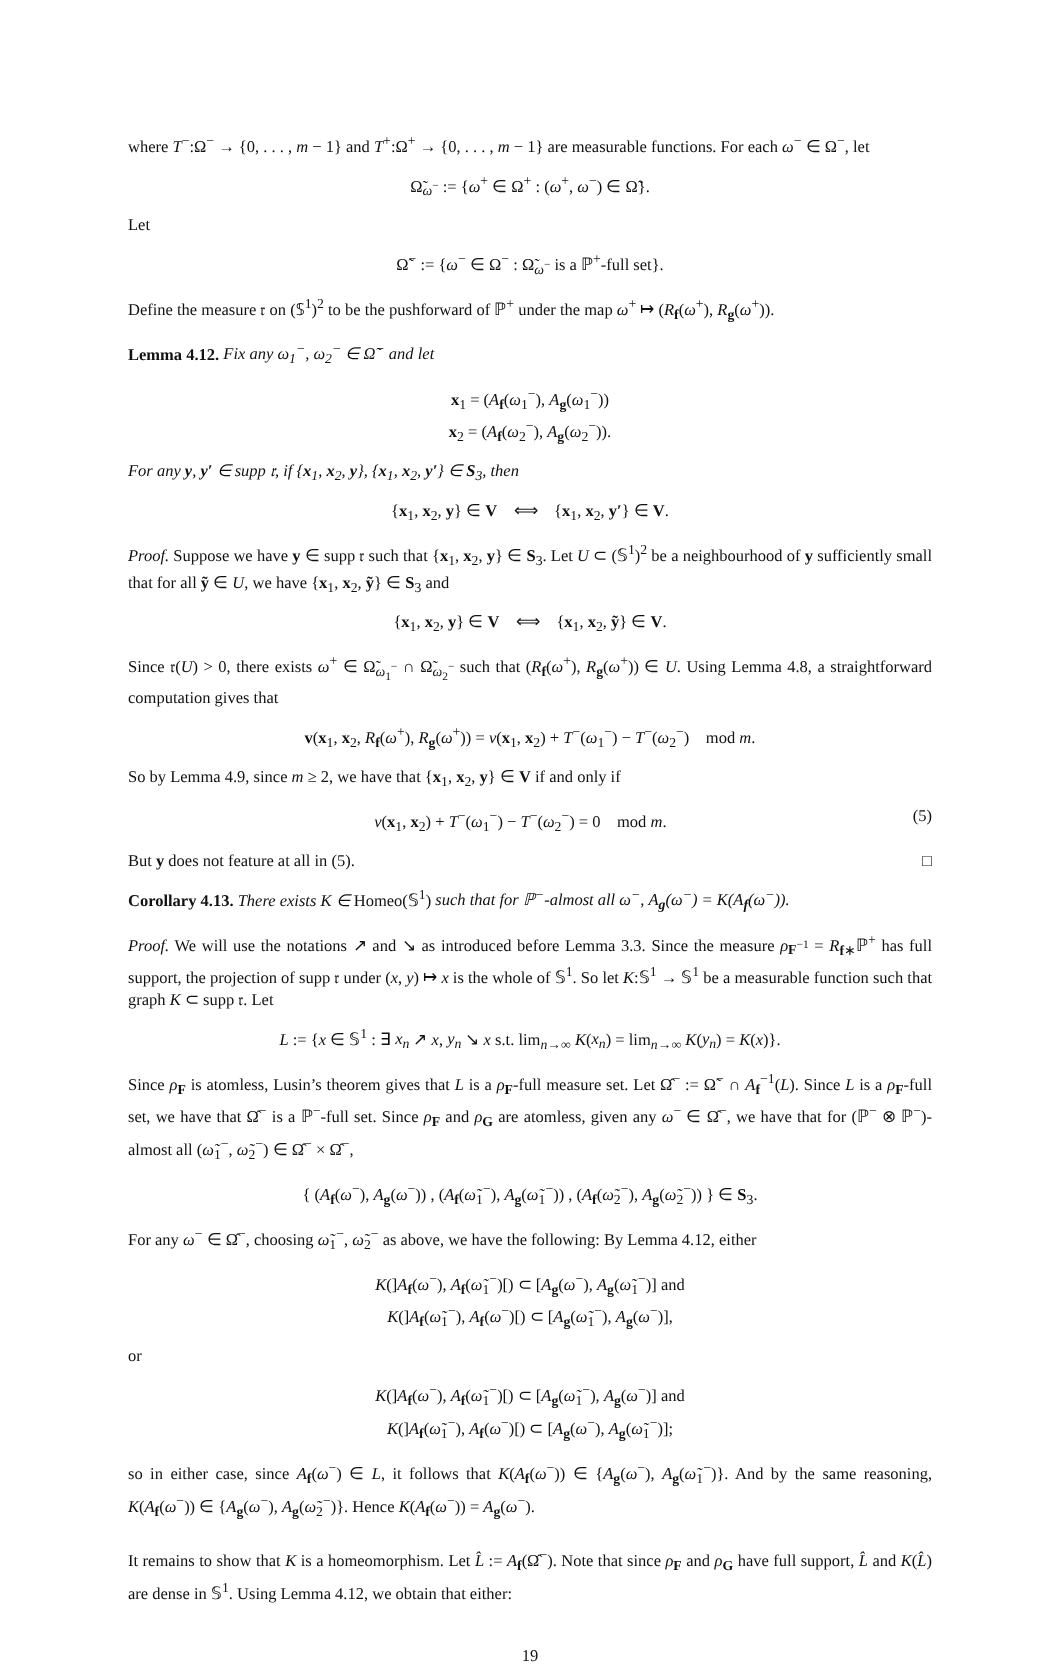where T<sup>−</sup>:Ω<sup>−</sup> → {0, . . . , m − 1} and T<sup>+</sup>:Ω<sup>+</sup> → {0, . . . , m − 1} are measurable functions. For each ω<sup>−</sup> ∈ Ω<sup>−</sup>, let
Ω̃<sub>ω<sup>−</sup></sub> := {ω<sup>+</sup> ∈ Ω<sup>+</sup> : (ω<sup>+</sup>, ω<sup>−</sup>) ∈ Ω̃}.
Let
Ω̃<sup>−</sup> := {ω<sup>−</sup> ∈ Ω<sup>−</sup> : Ω̃<sub>ω<sup>−</sup></sub> is a ℙ<sup>+</sup>-full set}.
Define the measure 𝔯 on (𝕊<sup>1</sup>)<sup>2</sup> to be the pushforward of ℙ<sup>+</sup> under the map ω<sup>+</sup> ↦ (R<sub>f</sub>(ω<sup>+</sup>), R<sub>g</sub>(ω<sup>+</sup>)).
Lemma 4.12. Fix any ω<sub>1</sub><sup>−</sup>, ω<sub>2</sub><sup>−</sup> ∈ Ω̃<sup>−</sup> and let
x<sub>1</sub> = (A<sub>f</sub>(ω<sub>1</sub><sup>−</sup>), A<sub>g</sub>(ω<sub>1</sub><sup>−</sup>))
x<sub>2</sub> = (A<sub>f</sub>(ω<sub>2</sub><sup>−</sup>), A<sub>g</sub>(ω<sub>2</sub><sup>−</sup>)).
For any y, y′ ∈ supp 𝔯, if {x<sub>1</sub>, x<sub>2</sub>, y}, {x<sub>1</sub>, x<sub>2</sub>, y′} ∈ S<sub>3</sub>, then
{x<sub>1</sub>, x<sub>2</sub>, y} ∈ V ⟺ {x<sub>1</sub>, x<sub>2</sub>, y′} ∈ V.
Proof. Suppose we have y ∈ supp 𝔯 such that {x<sub>1</sub>, x<sub>2</sub>, y} ∈ S<sub>3</sub>. Let U ⊂ (𝕊<sup>1</sup>)<sup>2</sup> be a neighbourhood of y sufficiently small that for all ỹ ∈ U, we have {x<sub>1</sub>, x<sub>2</sub>, ỹ} ∈ S<sub>3</sub> and
{x<sub>1</sub>, x<sub>2</sub>, y} ∈ V ⟺ {x<sub>1</sub>, x<sub>2</sub>, ỹ} ∈ V.
Since 𝔯(U) > 0, there exists ω<sup>+</sup> ∈ Ω̃<sub>ω<sub>1</sub><sup>−</sup></sub> ∩ Ω̃<sub>ω<sub>2</sub><sup>−</sup></sub> such that (R<sub>f</sub>(ω<sup>+</sup>), R<sub>g</sub>(ω<sup>+</sup>)) ∈ U. Using Lemma 4.8, a straightforward computation gives that
v(x<sub>1</sub>, x<sub>2</sub>, R<sub>f</sub>(ω<sup>+</sup>), R<sub>g</sub>(ω<sup>+</sup>)) = v(x<sub>1</sub>, x<sub>2</sub>) + T<sup>−</sup>(ω<sub>1</sub><sup>−</sup>) − T<sup>−</sup>(ω<sub>2</sub><sup>−</sup>) mod m.
So by Lemma 4.9, since m ≥ 2, we have that {x<sub>1</sub>, x<sub>2</sub>, y} ∈ V if and only if
v(x<sub>1</sub>, x<sub>2</sub>) + T<sup>−</sup>(ω<sub>1</sub><sup>−</sup>) − T<sup>−</sup>(ω<sub>2</sub><sup>−</sup>) = 0 mod m. (5)
But y does not feature at all in (5). □
Corollary 4.13. There exists K ∈ Homeo(𝕊<sup>1</sup>) such that for ℙ<sup>−</sup>-almost all ω<sup>−</sup>, A<sub>g</sub>(ω<sup>−</sup>) = K(A<sub>f</sub>(ω<sup>−</sup>)).
Proof. We will use the notations ↗ and ↘ as introduced before Lemma 3.3. Since the measure ρ<sub>F<sup>−1</sup></sub> = R<sub>f∗</sub>ℙ<sup>+</sup> has full support, the projection of supp 𝔯 under (x, y) ↦ x is the whole of 𝕊<sup>1</sup>. So let K:𝕊<sup>1</sup> → 𝕊<sup>1</sup> be a measurable function such that graph K ⊂ supp 𝔯. Let
L := {x ∈ 𝕊<sup>1</sup> : ∃ x<sub>n</sub> ↗ x, y<sub>n</sub> ↘ x s.t. lim<sub>n→∞</sub> K(x<sub>n</sub>) = lim<sub>n→∞</sub> K(y<sub>n</sub>) = K(x)}.
Since ρ<sub>F</sub> is atomless, Lusin’s theorem gives that L is a ρ<sub>F</sub>-full measure set. Let Ω̂<sup>−</sup> := Ω̃<sup>−</sup> ∩ A<sub>f</sub><sup>−1</sup>(L). Since L is a ρ<sub>F</sub>-full set, we have that Ω̂<sup>−</sup> is a ℙ<sup>−</sup>-full set. Since ρ<sub>F</sub> and ρ<sub>G</sub> are atomless, given any ω<sup>−</sup> ∈ Ω̂<sup>−</sup>, we have that for (ℙ<sup>−</sup> ⊗ ℙ<sup>−</sup>)-almost all (ω̃<sub>1</sub><sup>−</sup>, ω̃<sub>2</sub><sup>−</sup>) ∈ Ω̂<sup>−</sup> × Ω̂<sup>−</sup>,
{ (A<sub>f</sub>(ω<sup>−</sup>), A<sub>g</sub>(ω<sup>−</sup>)) , (A<sub>f</sub>(ω̃<sub>1</sub><sup>−</sup>), A<sub>g</sub>(ω̃<sub>1</sub><sup>−</sup>)) , (A<sub>f</sub>(ω̃<sub>2</sub><sup>−</sup>), A<sub>g</sub>(ω̃<sub>2</sub><sup>−</sup>)) } ∈ S<sub>3</sub>.
For any ω<sup>−</sup> ∈ Ω̂<sup>−</sup>, choosing ω̃<sub>1</sub><sup>−</sup>, ω̃<sub>2</sub><sup>−</sup> as above, we have the following: By Lemma 4.12, either
K(]A<sub>f</sub>(ω<sup>−</sup>), A<sub>f</sub>(ω̃<sub>1</sub><sup>−</sup>)[) ⊂ [A<sub>g</sub>(ω<sup>−</sup>), A<sub>g</sub>(ω̃<sub>1</sub><sup>−</sup>)] and
K(]A<sub>f</sub>(ω̃<sub>1</sub><sup>−</sup>), A<sub>f</sub>(ω<sup>−</sup>)[) ⊂ [A<sub>g</sub>(ω̃<sub>1</sub><sup>−</sup>), A<sub>g</sub>(ω<sup>−</sup>)],
or
K(]A<sub>f</sub>(ω<sup>−</sup>), A<sub>f</sub>(ω̃<sub>1</sub><sup>−</sup>)[) ⊂ [A<sub>g</sub>(ω̃<sub>1</sub><sup>−</sup>), A<sub>g</sub>(ω<sup>−</sup>)] and
K(]A<sub>f</sub>(ω̃<sub>1</sub><sup>−</sup>), A<sub>f</sub>(ω<sup>−</sup>)[) ⊂ [A<sub>g</sub>(ω<sup>−</sup>), A<sub>g</sub>(ω̃<sub>1</sub><sup>−</sup>)];
so in either case, since A<sub>f</sub>(ω<sup>−</sup>) ∈ L, it follows that K(A<sub>f</sub>(ω<sup>−</sup>)) ∈ {A<sub>g</sub>(ω<sup>−</sup>), A<sub>g</sub>(ω̃<sub>1</sub><sup>−</sup>)}. And by the same reasoning, K(A<sub>f</sub>(ω<sup>−</sup>)) ∈ {A<sub>g</sub>(ω<sup>−</sup>), A<sub>g</sub>(ω̃<sub>2</sub><sup>−</sup>)}. Hence K(A<sub>f</sub>(ω<sup>−</sup>)) = A<sub>g</sub>(ω<sup>−</sup>).
It remains to show that K is a homeomorphism. Let L̂ := A<sub>f</sub>(Ω̂<sup>−</sup>). Note that since ρ<sub>F</sub> and ρ<sub>G</sub> have full support, L̂ and K(L̂) are dense in 𝕊<sup>1</sup>. Using Lemma 4.12, we obtain that either:
19